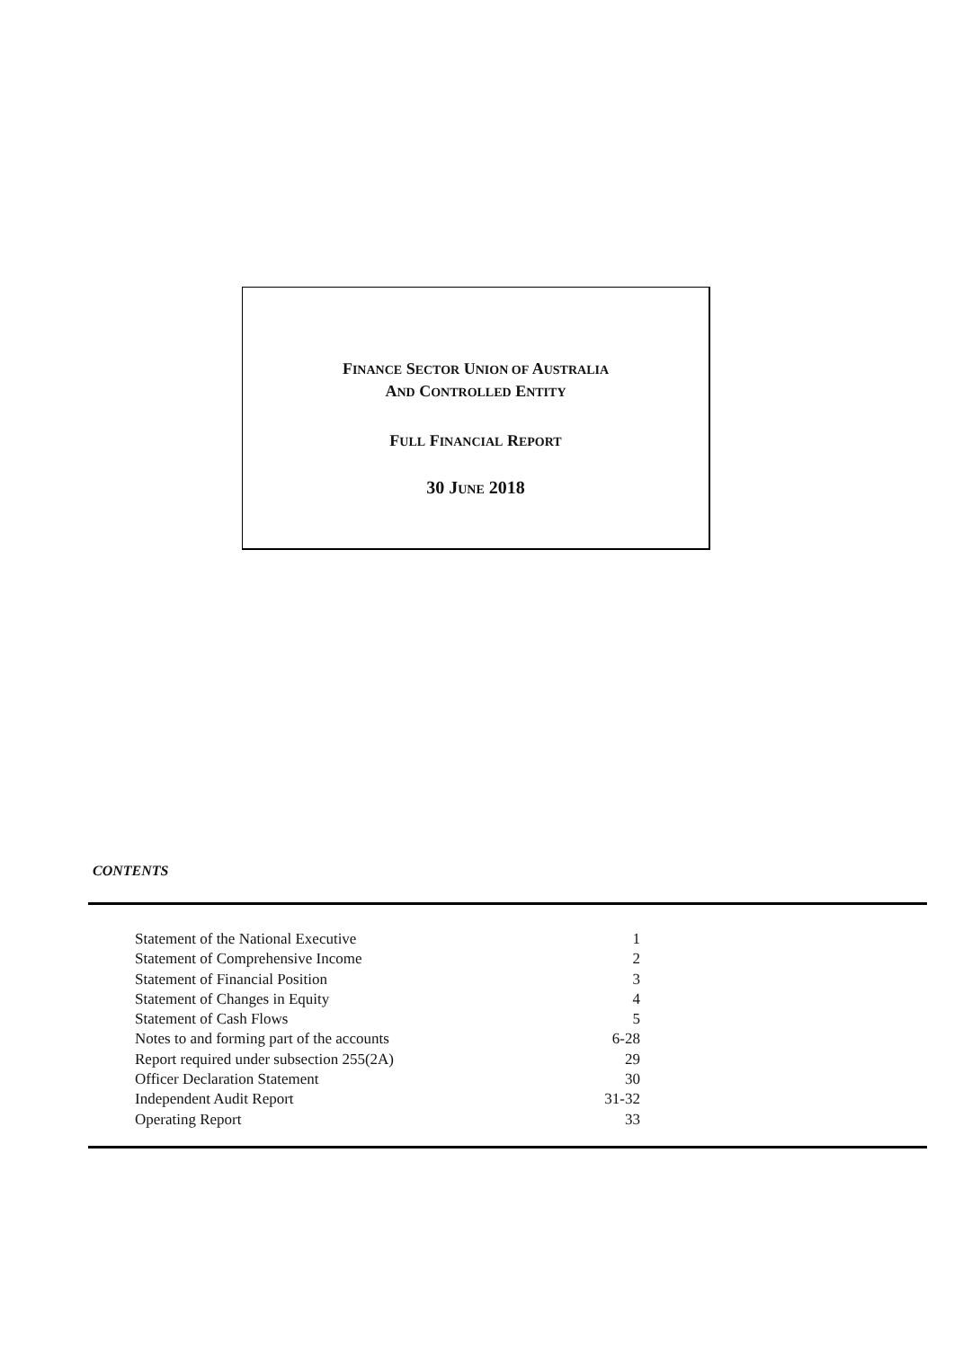FINANCE SECTOR UNION OF AUSTRALIA
AND CONTROLLED ENTITY
FULL FINANCIAL REPORT
30 JUNE 2018
CONTENTS
| Statement of the National Executive | 1 |
| Statement of Comprehensive Income | 2 |
| Statement of Financial Position | 3 |
| Statement of Changes in Equity | 4 |
| Statement of Cash Flows | 5 |
| Notes to and forming part of the accounts | 6-28 |
| Report required under subsection 255(2A) | 29 |
| Officer Declaration Statement | 30 |
| Independent Audit Report | 31-32 |
| Operating Report | 33 |